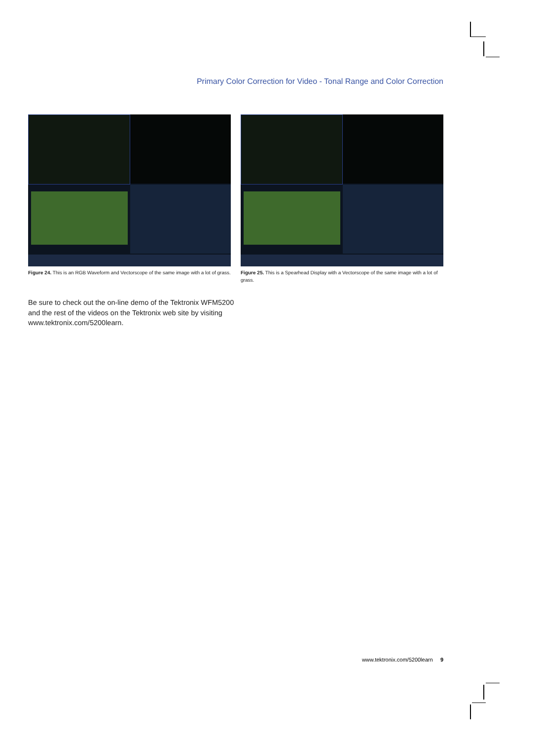Primary Color Correction for Video - Tonal Range and Color Correction
Figure 24. This is an RGB Waveform and Vectorscope of the same image with a lot of grass.
Figure 25. This is a Spearhead Display with a Vectorscope of the same image with a lot of grass.
Be sure to check out the on-line demo of the Tektronix WFM5200 and the rest of the videos on the Tektronix web site by visiting www.tektronix.com/5200learn.
www.tektronix.com/5200learn 9